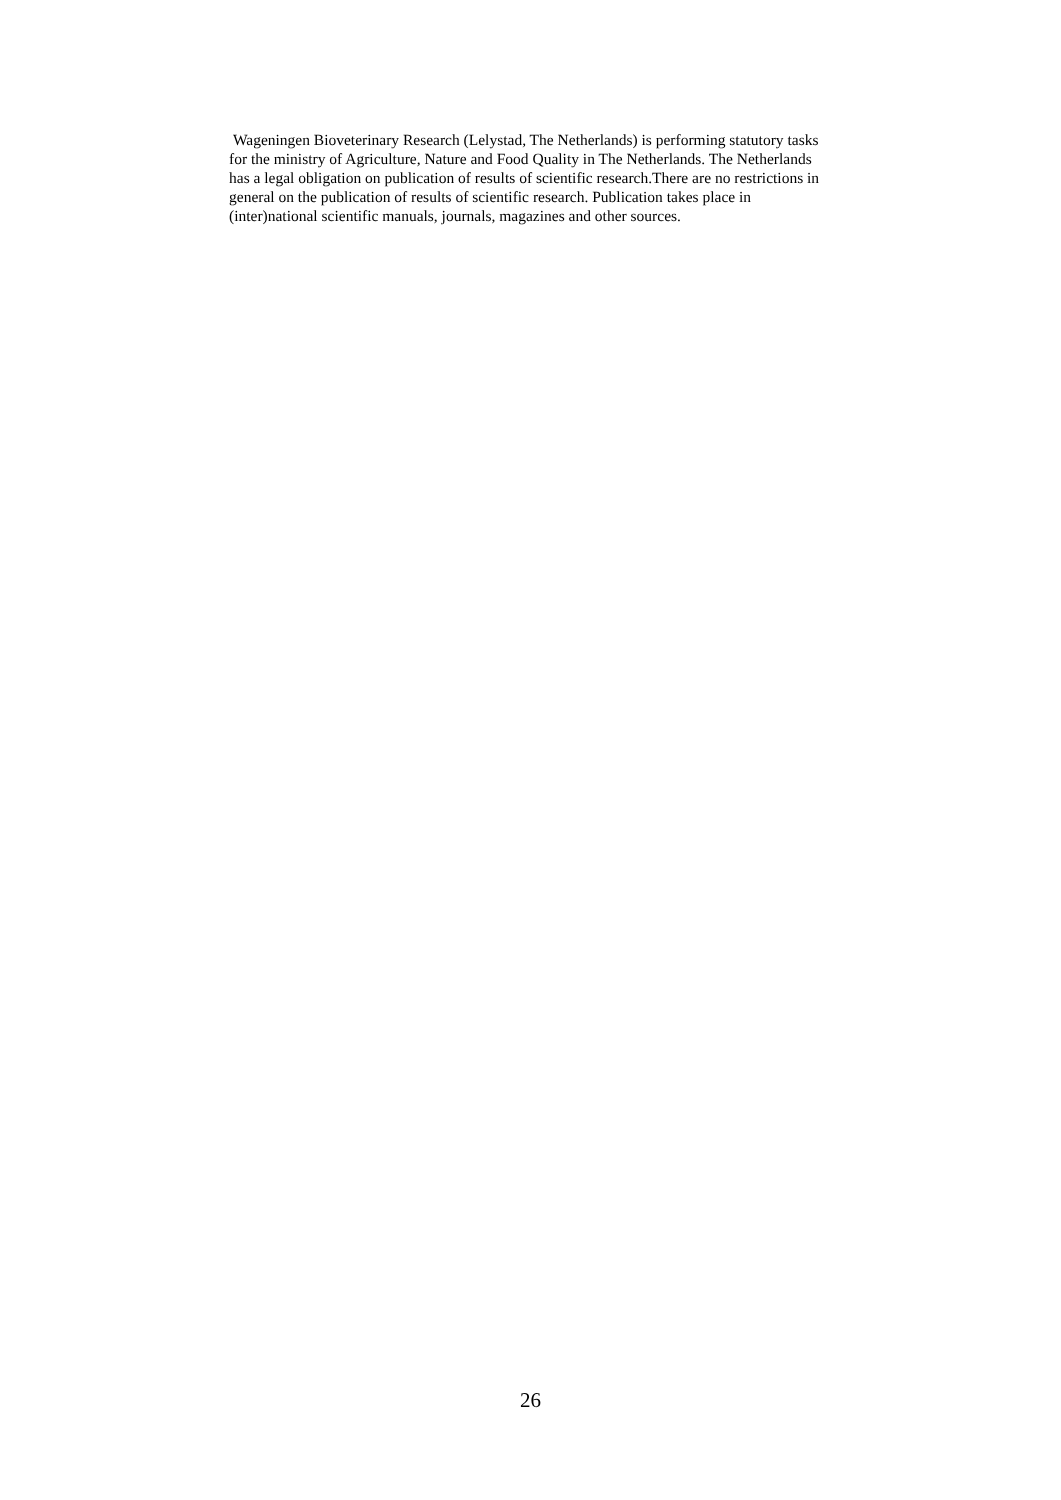Wageningen Bioveterinary Research (Lelystad, The Netherlands) is performing statutory tasks for the ministry of Agriculture, Nature and Food Quality in The Netherlands. The Netherlands has a legal obligation on publication of results of scientific research.There are no restrictions in general on the publication of results of scientific research. Publication takes place in (inter)national scientific manuals, journals, magazines and other sources.
26